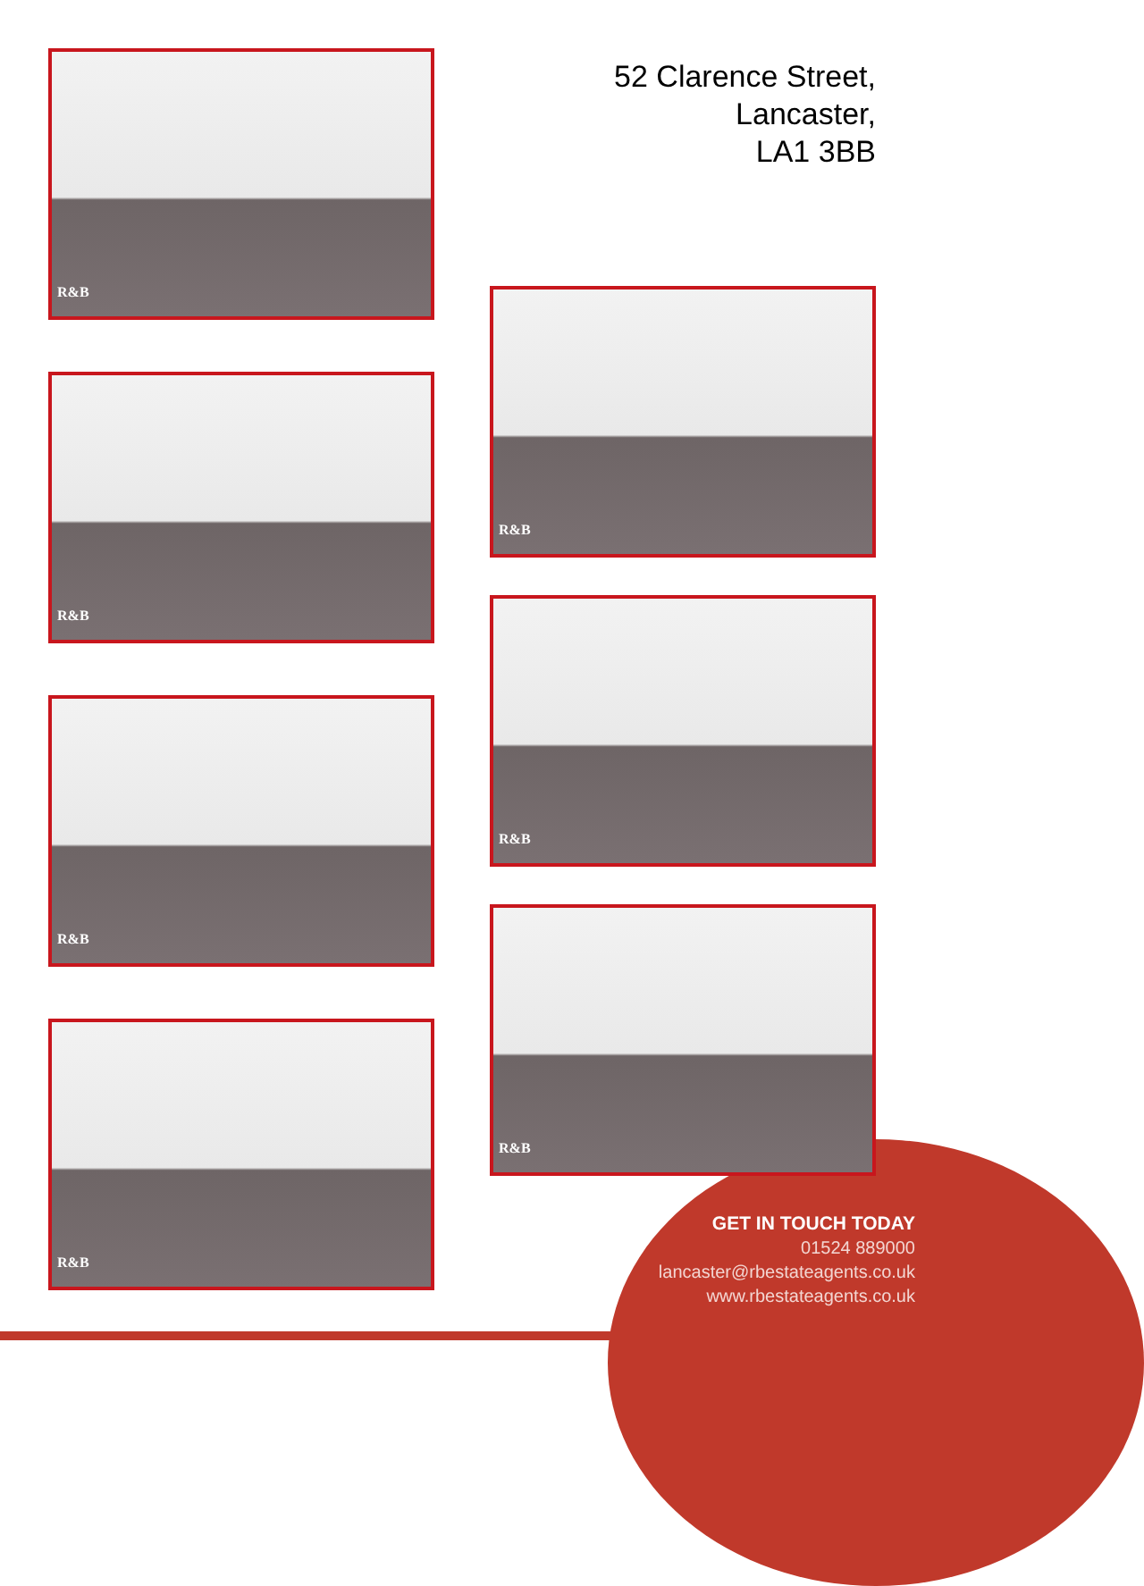R&B
R&B
R&B
R&B
52 Clarence Street, Lancaster,
LA1 3BB
R&B
R&B
R&B
GET IN TOUCH TODAY
01524 889000
lancaster@rbestateagents.co.uk
www.rbestateagents.co.uk